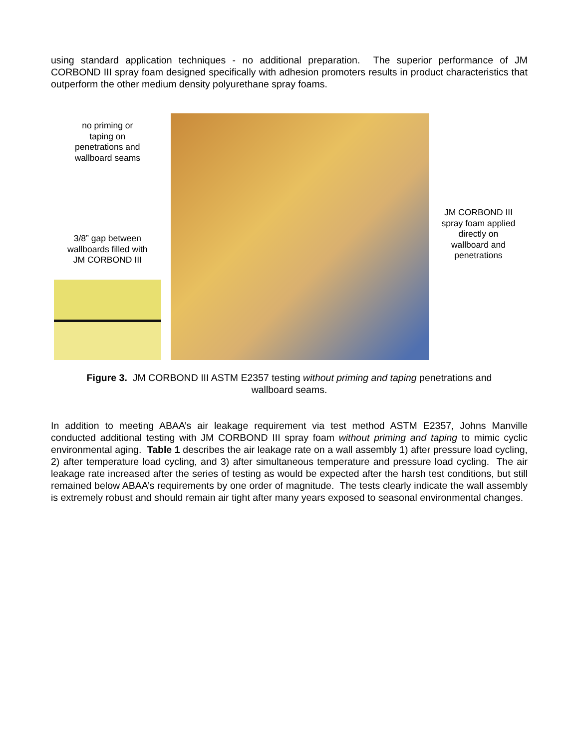using standard application techniques - no additional preparation. The superior performance of JM CORBOND III spray foam designed specifically with adhesion promoters results in product characteristics that outperform the other medium density polyurethane spray foams.
no priming or
taping on
penetrations and
wallboard seams
3/8” gap between
wallboards filled with
JM CORBOND III
JM CORBOND III
spray foam applied
directly on
wallboard and
penetrations
Figure 3. JM CORBOND III ASTM E2357 testing without priming and taping penetrations and
wallboard seams.
In addition to meeting ABAA’s air leakage requirement via test method ASTM E2357, Johns Manville conducted additional testing with JM CORBOND III spray foam without priming and taping to mimic cyclic environmental aging. Table 1 describes the air leakage rate on a wall assembly 1) after pressure load cycling, 2) after temperature load cycling, and 3) after simultaneous temperature and pressure load cycling. The air leakage rate increased after the series of testing as would be expected after the harsh test conditions, but still remained below ABAA’s requirements by one order of magnitude. The tests clearly indicate the wall assembly is extremely robust and should remain air tight after many years exposed to seasonal environmental changes.